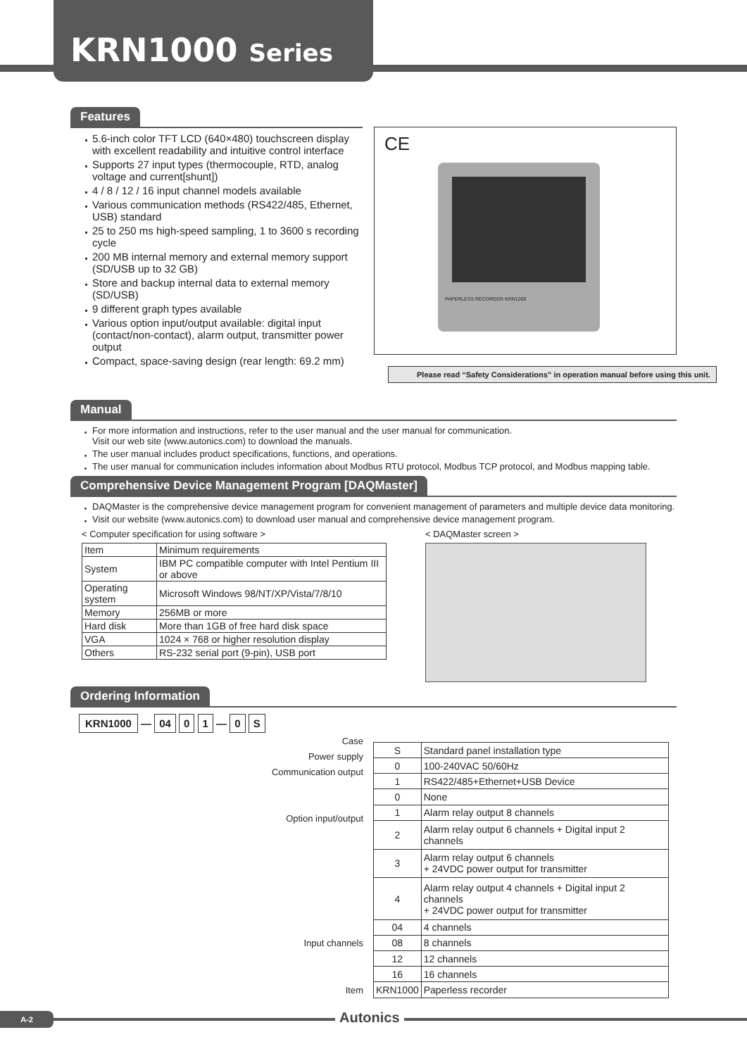KRN1000 Series
Features
・ 5.6-inch color TFT LCD (640×480) touchscreen display with excellent readability and intuitive control interface
・ Supports 27 input types (thermocouple, RTD, analog voltage and current[shunt])
・ 4 / 8 / 12 / 16 input channel models available
・ Various communication methods (RS422/485, Ethernet, USB) standard
・ 25 to 250 ms high-speed sampling, 1 to 3600 s recording cycle
・ 200 MB internal memory and external memory support (SD/USB up to 32 GB)
・ Store and backup internal data to external memory (SD/USB)
・ 9 different graph types available
・ Various option input/output available: digital input (contact/non-contact), alarm output, transmitter power output
・ Compact, space-saving design (rear length: 69.2 mm)
CE
PAPERLESS RECORDER KRN1000
Please read “Safety Considerations” in operation manual before using this unit.
Manual
・ For more information and instructions, refer to the user manual and the user manual for communication.
Visit our web site (www.autonics.com) to download the manuals.
・ The user manual includes product specifications, functions, and operations.
・ The user manual for communication includes information about Modbus RTU protocol, Modbus TCP protocol, and Modbus mapping table.
Comprehensive Device Management Program [DAQMaster]
・ DAQMaster is the comprehensive device management program for convenient management of parameters and multiple device data monitoring.
・ Visit our website (www.autonics.com) to download user manual and comprehensive device management program.
< Computer specification for using software >
| Item | Minimum requirements |
| System | IBM PC compatible computer with Intel Pentium III or above |
| Operating system | Microsoft Windows 98/NT/XP/Vista/7/8/10 |
| Memory | 256MB or more |
| Hard disk | More than 1GB of free hard disk space |
| VGA | 1024 × 768 or higher resolution display |
| Others | RS-232 serial port (9-pin), USB port |
< DAQMaster screen >
Ordering Information
KRN1000 — 04 0 1 — 0 S
Case
Power supply
Communication output
Option input/output
Input channels
Item
| S | Standard panel installation type |
| 0 | 100-240VAC 50/60Hz |
| 1 | RS422/485+Ethernet+USB Device |
| 0 | None |
| 1 | Alarm relay output 8 channels |
| 2 | Alarm relay output 6 channels + Digital input 2 channels |
| 3 | Alarm relay output 6 channels + 24VDC power output for transmitter |
| 4 | Alarm relay output 4 channels + Digital input 2 channels + 24VDC power output for transmitter |
| 04 | 4 channels |
| 08 | 8 channels |
| 12 | 12 channels |
| 16 | 16 channels |
| KRN1000 | Paperless recorder |
A-2 Autonics